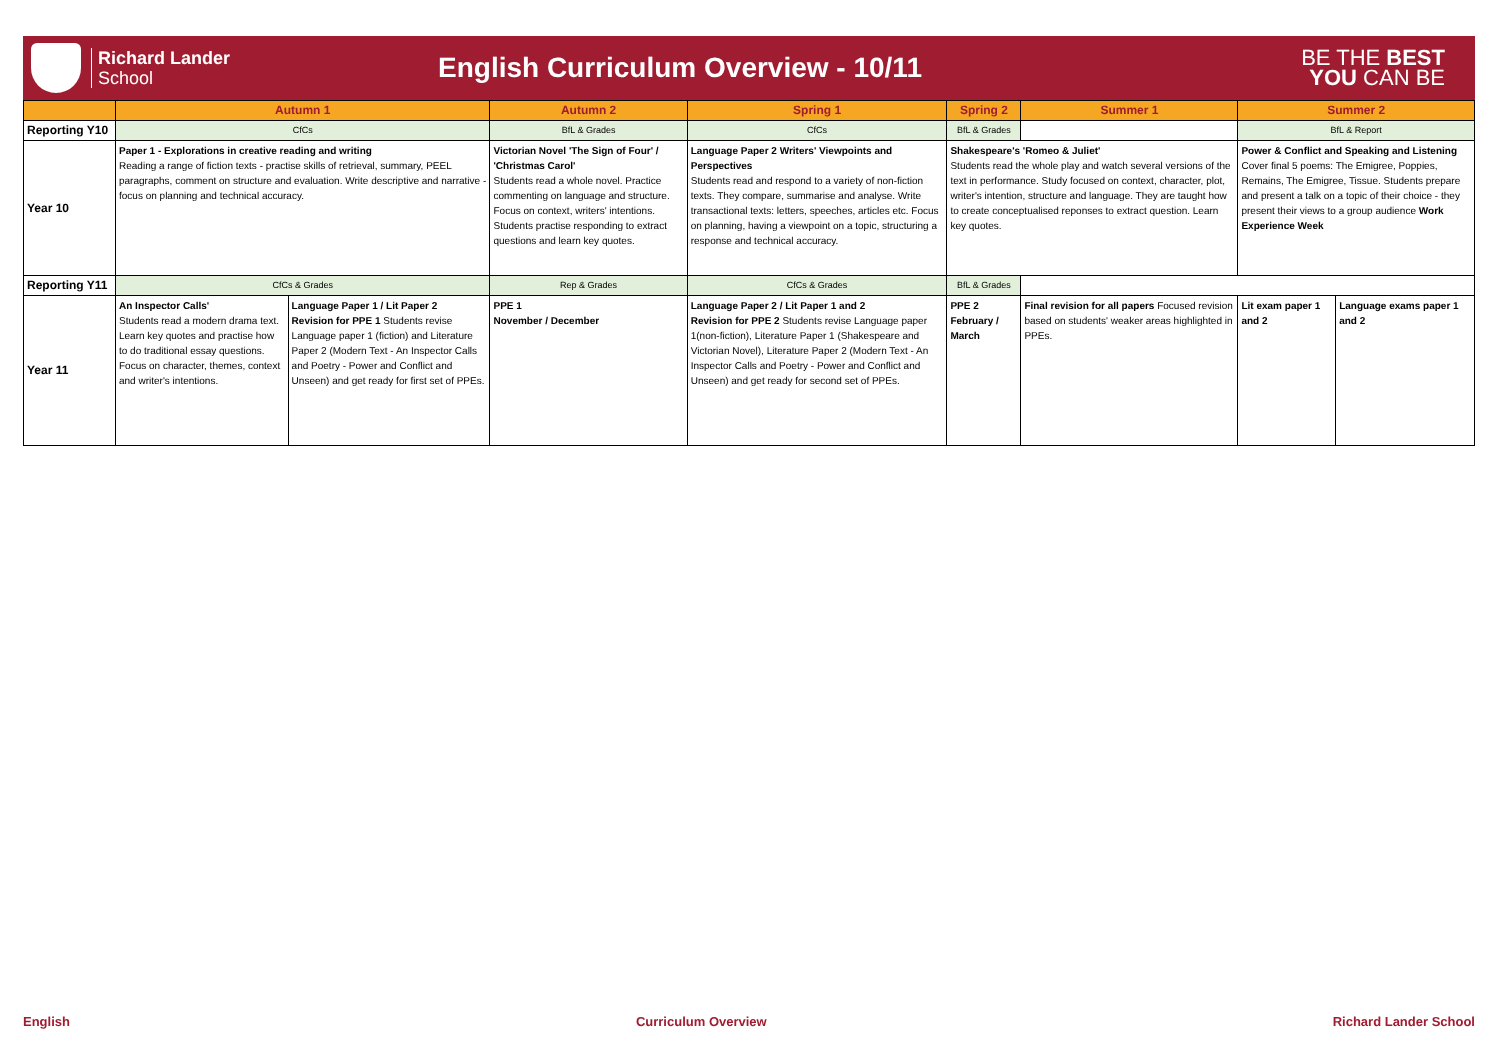Richard Lander
School
English Curriculum Overview - 10/11
BE THE BEST
YOU CAN BE
| | Autumn 1 | | Autumn 2 | Spring 1 | Spring 2 | | Summer 1 | Summer 2 | |
| --- | --- | --- | --- | --- | --- | --- | --- | --- | --- |
| Reporting Y10 | CfCs | | BfL & Grades | CfCs | BfL & Grades | | | BfL & Report | |
| Year 10 | Paper 1 - Explorations in creative reading and writing Reading a range of fiction texts - practise skills of retrieval, summary, PEEL paragraphs, comment on structure and evaluation. Write descriptive and narrative - focus on planning and technical accuracy. | | Victorian Novel 'The Sign of Four' / 'Christmas Carol' Students read a whole novel. Practice commenting on language and structure. Focus on context, writers' intentions. Students practise responding to extract questions and learn key quotes. | Language Paper 2 Writers' Viewpoints and Perspectives Students read and respond to a variety of non-fiction texts. They compare, summarise and analyse. Write transactional texts: letters, speeches, articles etc. Focus on planning, having a viewpoint on a topic, structuring a response and technical accuracy. | Shakespeare's 'Romeo & Juliet' Students read the whole play and watch several versions of the text in performance. Study focused on context, character, plot, writer's intention, structure and language. They are taught how to create conceptualised reponses to extract question. Learn key quotes. | | | Power & Conflict and Speaking and Listening Cover final 5 poems: The Emigree, Poppies, Remains, The Emigree, Tissue. Students prepare and present a talk on a topic of their choice - they present their views to a group audience Work Experience Week | |
| Reporting Y11 | CfCs & Grades | | Rep & Grades | CfCs & Grades | BfL & Grades | | | | |
| Year 11 | An Inspector Calls' Students read a modern drama text. Learn key quotes and practise how to do traditional essay questions. Focus on character, themes, context and writer's intentions. | Language Paper 1 / Lit Paper 2 Revision for PPE 1 Students revise Language paper 1 (fiction) and Literature Paper 2 (Modern Text - An Inspector Calls and Poetry - Power and Conflict and Unseen) and get ready for first set of PPEs. | PPE 1 November / December | Language Paper 2 / Lit Paper 1 and 2 Revision for PPE 2 Students revise Language paper 1(non-fiction), Literature Paper 1 (Shakespeare and Victorian Novel), Literature Paper 2 (Modern Text - An Inspector Calls and Poetry - Power and Conflict and Unseen) and get ready for second set of PPEs. | | PPE 2 February / March | Final revision for all papers Focused revision based on students' weaker areas highlighted in PPEs. | Lit exam paper 1 and 2 | Language exams paper 1 and 2 |
English Curriculum Overview Richard Lander School